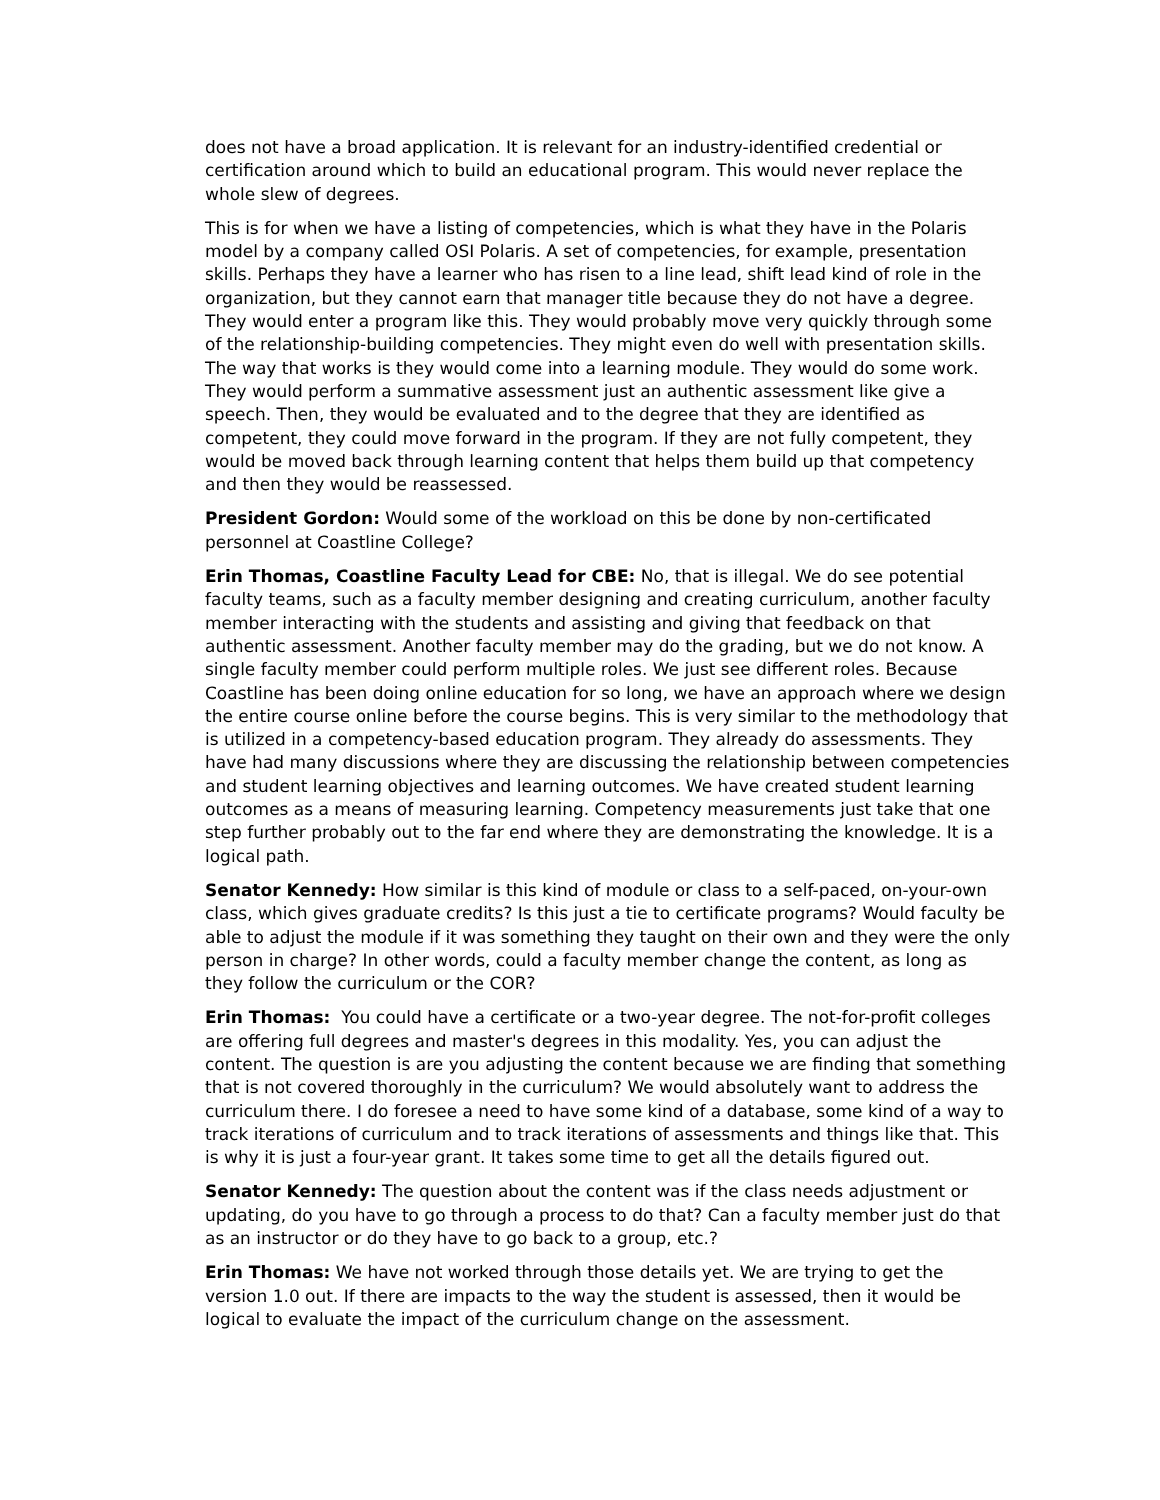does not have a broad application. It is relevant for an industry-identified credential or certification around which to build an educational program. This would never replace the whole slew of degrees.
This is for when we have a listing of competencies, which is what they have in the Polaris model by a company called OSI Polaris. A set of competencies, for example, presentation skills. Perhaps they have a learner who has risen to a line lead, shift lead kind of role in the organization, but they cannot earn that manager title because they do not have a degree. They would enter a program like this. They would probably move very quickly through some of the relationship-building competencies. They might even do well with presentation skills. The way that works is they would come into a learning module. They would do some work. They would perform a summative assessment just an authentic assessment like give a speech. Then, they would be evaluated and to the degree that they are identified as competent, they could move forward in the program. If they are not fully competent, they would be moved back through learning content that helps them build up that competency and then they would be reassessed.
President Gordon: Would some of the workload on this be done by non-certificated personnel at Coastline College?
Erin Thomas, Coastline Faculty Lead for CBE: No, that is illegal. We do see potential faculty teams, such as a faculty member designing and creating curriculum, another faculty member interacting with the students and assisting and giving that feedback on that authentic assessment. Another faculty member may do the grading, but we do not know. A single faculty member could perform multiple roles. We just see different roles. Because Coastline has been doing online education for so long, we have an approach where we design the entire course online before the course begins. This is very similar to the methodology that is utilized in a competency-based education program. They already do assessments. They have had many discussions where they are discussing the relationship between competencies and student learning objectives and learning outcomes. We have created student learning outcomes as a means of measuring learning. Competency measurements just take that one step further probably out to the far end where they are demonstrating the knowledge. It is a logical path.
Senator Kennedy: How similar is this kind of module or class to a self-paced, on-your-own class, which gives graduate credits? Is this just a tie to certificate programs? Would faculty be able to adjust the module if it was something they taught on their own and they were the only person in charge? In other words, could a faculty member change the content, as long as they follow the curriculum or the COR?
Erin Thomas: You could have a certificate or a two-year degree. The not-for-profit colleges are offering full degrees and master's degrees in this modality. Yes, you can adjust the content. The question is are you adjusting the content because we are finding that something that is not covered thoroughly in the curriculum? We would absolutely want to address the curriculum there. I do foresee a need to have some kind of a database, some kind of a way to track iterations of curriculum and to track iterations of assessments and things like that. This is why it is just a four-year grant. It takes some time to get all the details figured out.
Senator Kennedy: The question about the content was if the class needs adjustment or updating, do you have to go through a process to do that? Can a faculty member just do that as an instructor or do they have to go back to a group, etc.?
Erin Thomas: We have not worked through those details yet. We are trying to get the version 1.0 out. If there are impacts to the way the student is assessed, then it would be logical to evaluate the impact of the curriculum change on the assessment.